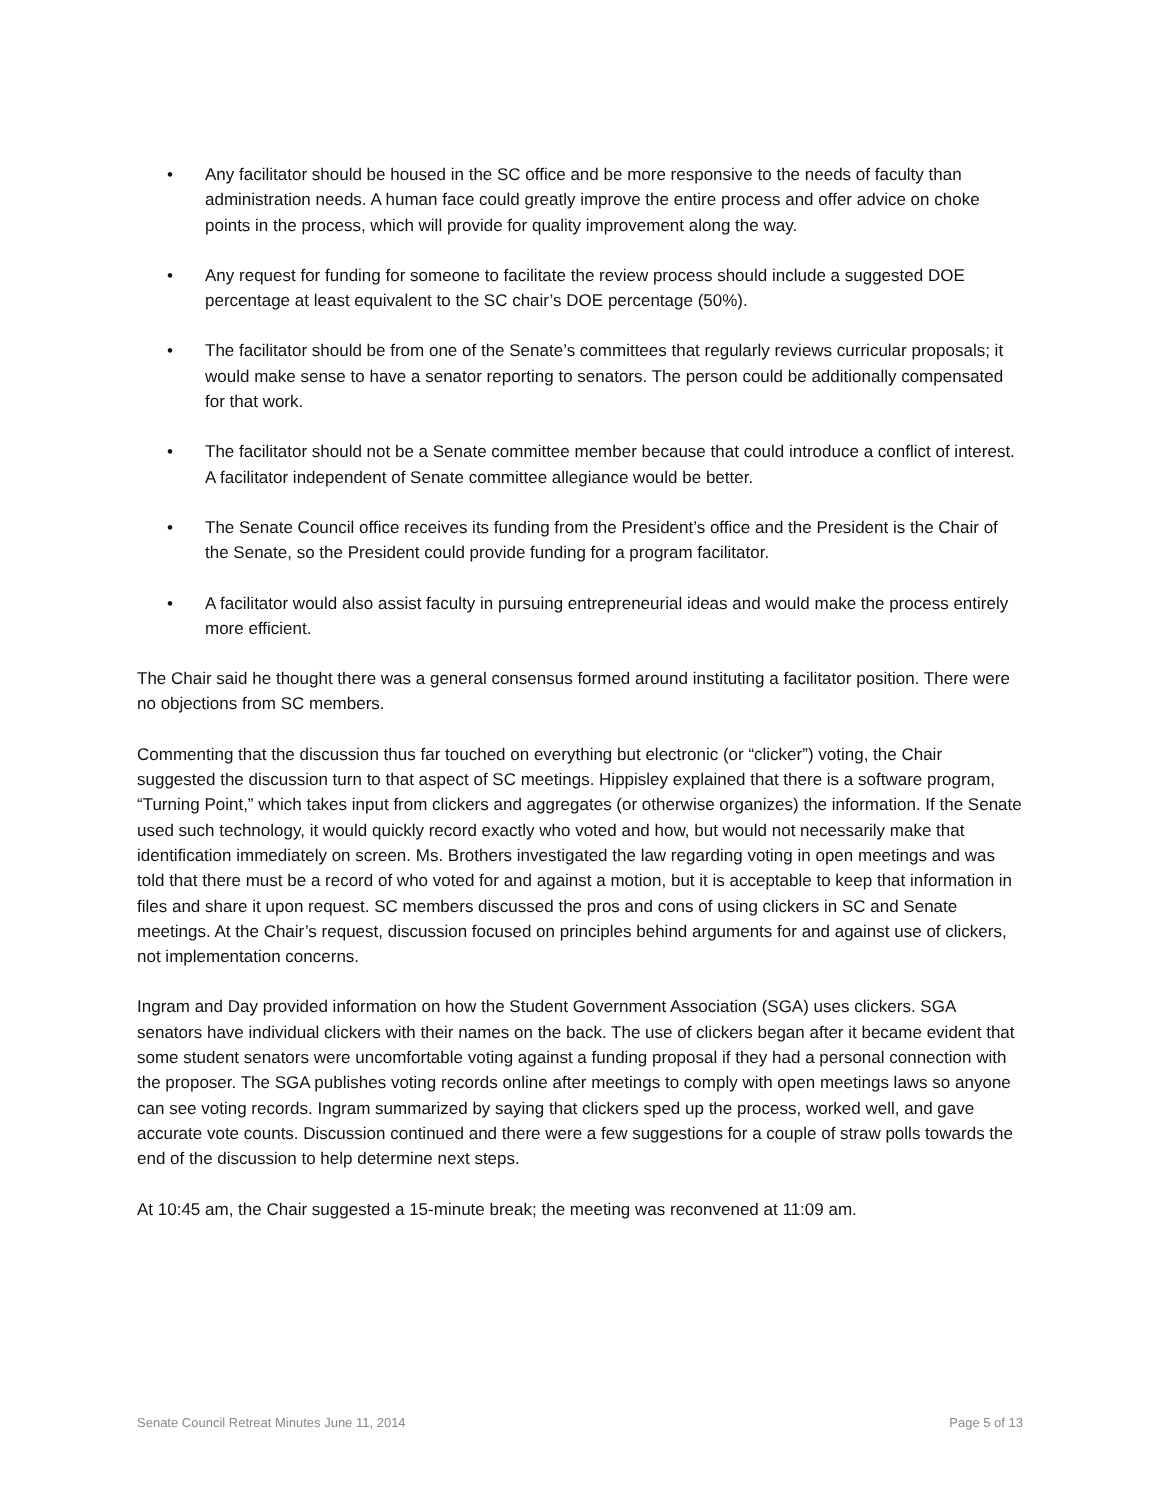• Any facilitator should be housed in the SC office and be more responsive to the needs of faculty than administration needs. A human face could greatly improve the entire process and offer advice on choke points in the process, which will provide for quality improvement along the way.
• Any request for funding for someone to facilitate the review process should include a suggested DOE percentage at least equivalent to the SC chair’s DOE percentage (50%).
• The facilitator should be from one of the Senate’s committees that regularly reviews curricular proposals; it would make sense to have a senator reporting to senators. The person could be additionally compensated for that work.
• The facilitator should not be a Senate committee member because that could introduce a conflict of interest. A facilitator independent of Senate committee allegiance would be better.
• The Senate Council office receives its funding from the President’s office and the President is the Chair of the Senate, so the President could provide funding for a program facilitator.
• A facilitator would also assist faculty in pursuing entrepreneurial ideas and would make the process entirely more efficient.
The Chair said he thought there was a general consensus formed around instituting a facilitator position. There were no objections from SC members.
Commenting that the discussion thus far touched on everything but electronic (or “clicker”) voting, the Chair suggested the discussion turn to that aspect of SC meetings. Hippisley explained that there is a software program, “Turning Point,” which takes input from clickers and aggregates (or otherwise organizes) the information. If the Senate used such technology, it would quickly record exactly who voted and how, but would not necessarily make that identification immediately on screen. Ms. Brothers investigated the law regarding voting in open meetings and was told that there must be a record of who voted for and against a motion, but it is acceptable to keep that information in files and share it upon request. SC members discussed the pros and cons of using clickers in SC and Senate meetings. At the Chair’s request, discussion focused on principles behind arguments for and against use of clickers, not implementation concerns.
Ingram and Day provided information on how the Student Government Association (SGA) uses clickers. SGA senators have individual clickers with their names on the back. The use of clickers began after it became evident that some student senators were uncomfortable voting against a funding proposal if they had a personal connection with the proposer. The SGA publishes voting records online after meetings to comply with open meetings laws so anyone can see voting records. Ingram summarized by saying that clickers sped up the process, worked well, and gave accurate vote counts. Discussion continued and there were a few suggestions for a couple of straw polls towards the end of the discussion to help determine next steps.
At 10:45 am, the Chair suggested a 15-minute break; the meeting was reconvened at 11:09 am.
Senate Council Retreat Minutes June 11, 2014 Page 5 of 13